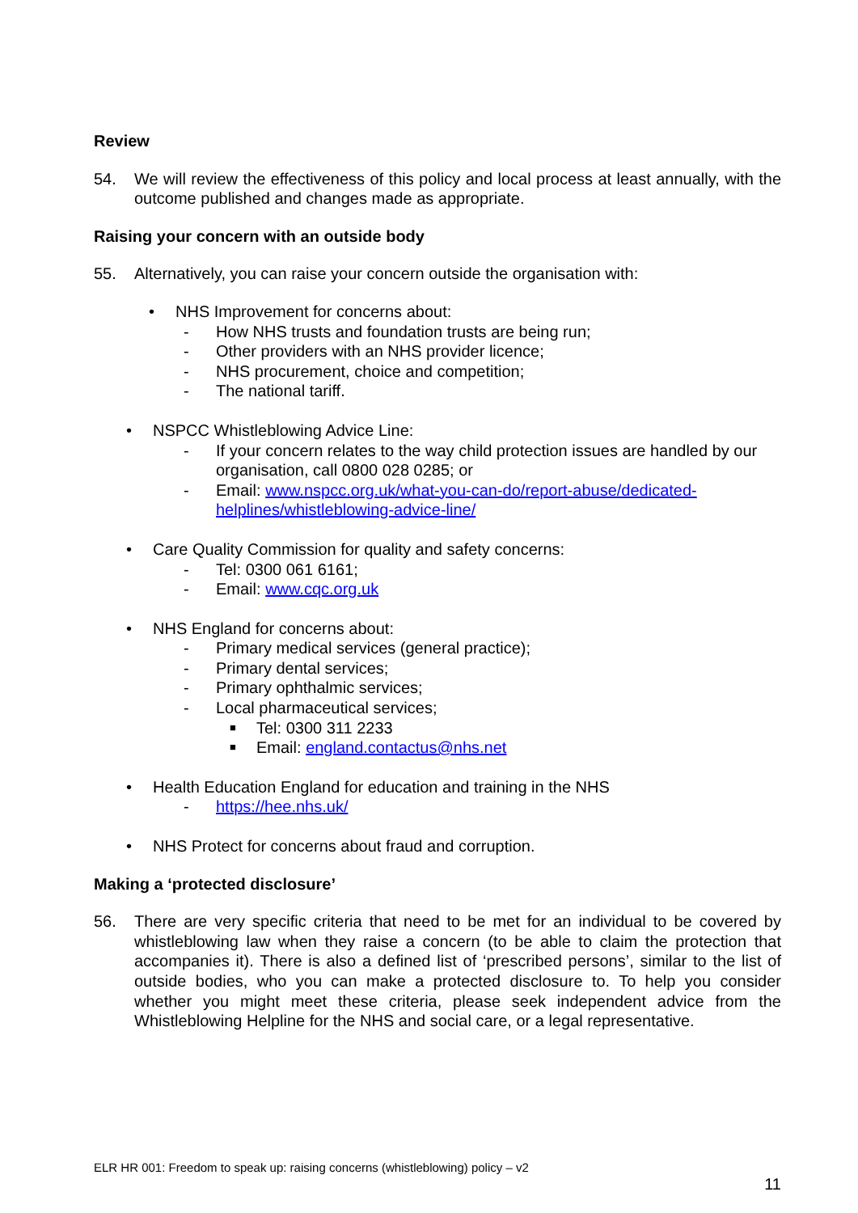Review
54. We will review the effectiveness of this policy and local process at least annually, with the outcome published and changes made as appropriate.
Raising your concern with an outside body
55. Alternatively, you can raise your concern outside the organisation with:
• NHS Improvement for concerns about:
- How NHS trusts and foundation trusts are being run;
- Other providers with an NHS provider licence;
- NHS procurement, choice and competition;
- The national tariff.
• NSPCC Whistleblowing Advice Line:
- If your concern relates to the way child protection issues are handled by our organisation, call 0800 028 0285; or
- Email: www.nspcc.org.uk/what-you-can-do/report-abuse/dedicated-helplines/whistleblowing-advice-line/
• Care Quality Commission for quality and safety concerns:
- Tel: 0300 061 6161;
- Email: www.cqc.org.uk
• NHS England for concerns about:
- Primary medical services (general practice);
- Primary dental services;
- Primary ophthalmic services;
- Local pharmaceutical services;
■ Tel: 0300 311 2233
■ Email: england.contactus@nhs.net
• Health Education England for education and training in the NHS
- https://hee.nhs.uk/
• NHS Protect for concerns about fraud and corruption.
Making a ‘protected disclosure’
56. There are very specific criteria that need to be met for an individual to be covered by whistleblowing law when they raise a concern (to be able to claim the protection that accompanies it). There is also a defined list of ‘prescribed persons’, similar to the list of outside bodies, who you can make a protected disclosure to. To help you consider whether you might meet these criteria, please seek independent advice from the Whistleblowing Helpline for the NHS and social care, or a legal representative.
ELR HR 001: Freedom to speak up: raising concerns (whistleblowing) policy – v2
11